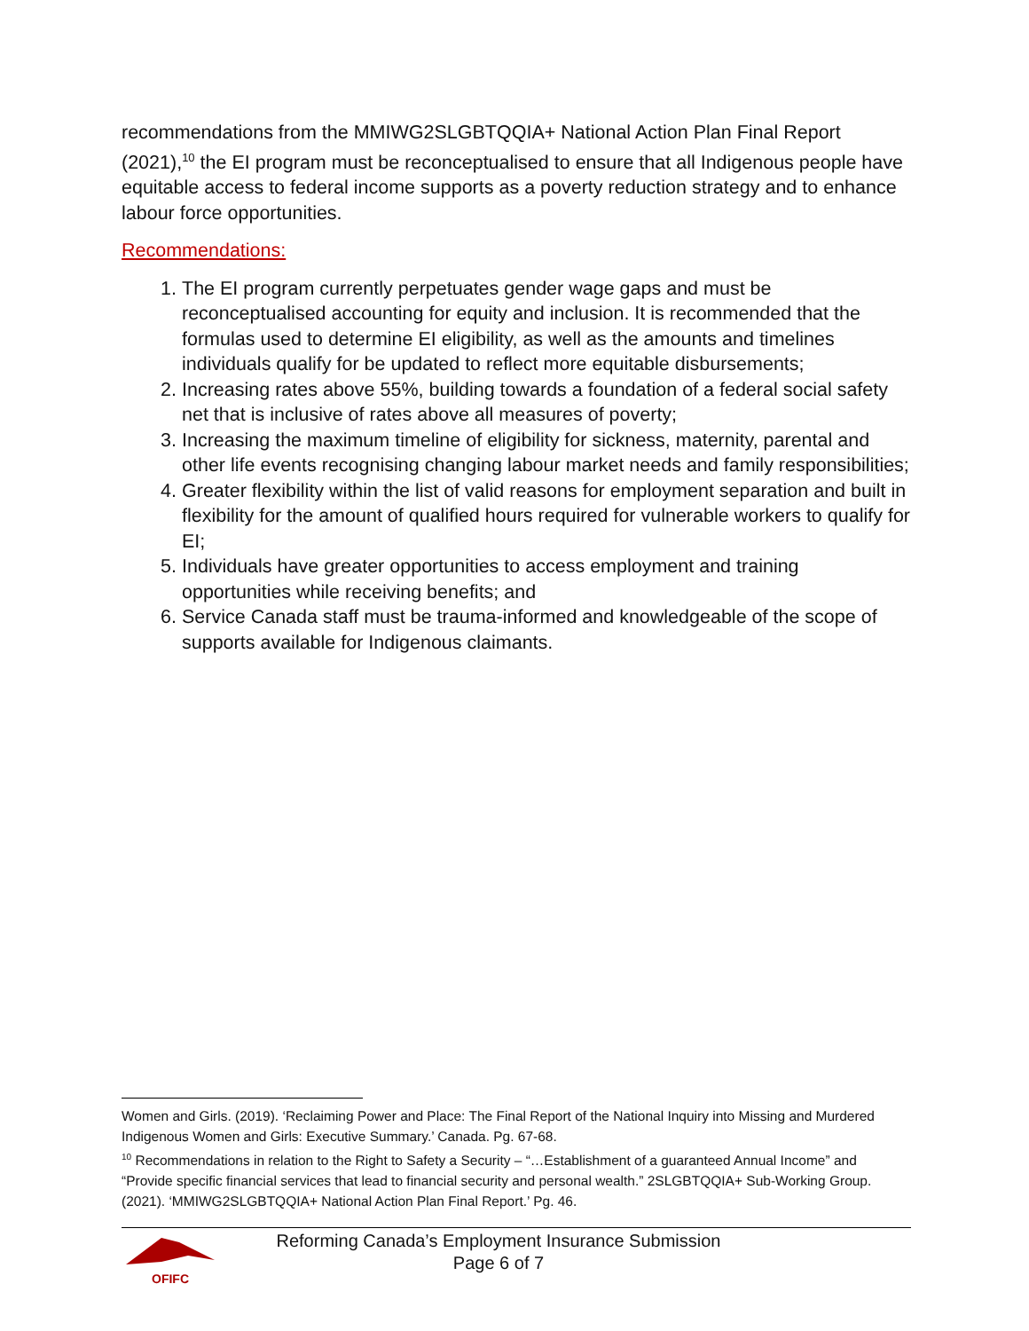recommendations from the MMIWG2SLGBTQQIA+ National Action Plan Final Report (2021),<sup>10</sup> the EI program must be reconceptualised to ensure that all Indigenous people have equitable access to federal income supports as a poverty reduction strategy and to enhance labour force opportunities.
Recommendations:
1. The EI program currently perpetuates gender wage gaps and must be reconceptualised accounting for equity and inclusion. It is recommended that the formulas used to determine EI eligibility, as well as the amounts and timelines individuals qualify for be updated to reflect more equitable disbursements;
2. Increasing rates above 55%, building towards a foundation of a federal social safety net that is inclusive of rates above all measures of poverty;
3. Increasing the maximum timeline of eligibility for sickness, maternity, parental and other life events recognising changing labour market needs and family responsibilities;
4. Greater flexibility within the list of valid reasons for employment separation and built in flexibility for the amount of qualified hours required for vulnerable workers to qualify for EI;
5. Individuals have greater opportunities to access employment and training opportunities while receiving benefits; and
6. Service Canada staff must be trauma-informed and knowledgeable of the scope of supports available for Indigenous claimants.
Women and Girls. (2019). ‘Reclaiming Power and Place: The Final Report of the National Inquiry into Missing and Murdered Indigenous Women and Girls: Executive Summary.’ Canada. Pg. 67-68.
<sup>10</sup> Recommendations in relation to the Right to Safety a Security – “…Establishment of a guaranteed Annual Income” and “Provide specific financial services that lead to financial security and personal wealth.” 2SLGBTQQIA+ Sub-Working Group. (2021). ‘MMIWG2SLGBTQQIA+ National Action Plan Final Report.’ Pg. 46.
OFIFC
Reforming Canada’s Employment Insurance Submission
Page 6 of 7